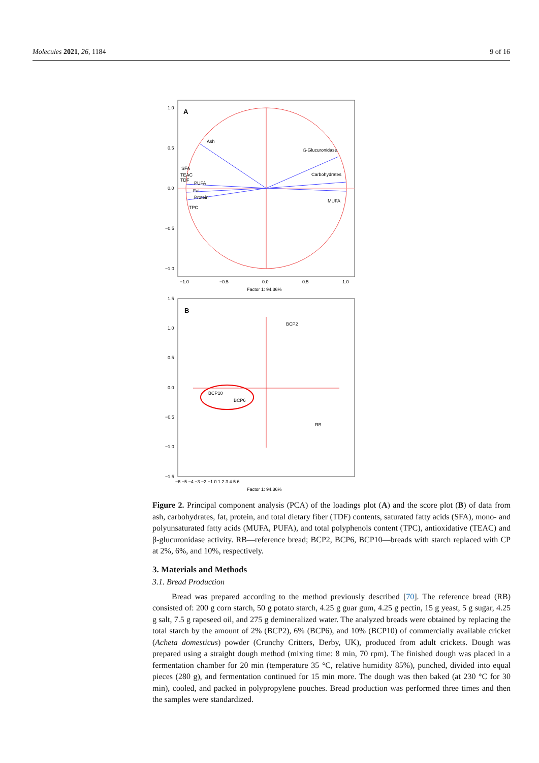Molecules 2021, 26, 1184 9 of 16
A
Ash
ß-Glucuronidase
Carbohydrates
MUFA
SFA
TEAC
TDF
PUFA
Fat
Protein
TPC
1.0
0.5
0.0
−0.5
−1.0
−1.0
−0.5
0.0
0.5
1.0
Factor 1: 94.36%
B
BCP2
BCP10
BCP6
RB
1.5
1.0
0.5
0.0
−0.5
−1.0
−1.5
−6 −5 −4 −3 −2 −1 0 1 2 3 4 5 6
Factor 1: 94.36%
Figure 2. Principal component analysis (PCA) of the loadings plot (A) and the score plot (B) of data from ash, carbohydrates, fat, protein, and total dietary fiber (TDF) contents, saturated fatty acids (SFA), mono- and polyunsaturated fatty acids (MUFA, PUFA), and total polyphenols content (TPC), antioxidative (TEAC) and β-glucuronidase activity. RB—reference bread; BCP2, BCP6, BCP10—breads with starch replaced with CP at 2%, 6%, and 10%, respectively.
3. Materials and Methods
3.1. Bread Production
Bread was prepared according to the method previously described [70]. The reference bread (RB) consisted of: 200 g corn starch, 50 g potato starch, 4.25 g guar gum, 4.25 g pectin, 15 g yeast, 5 g sugar, 4.25 g salt, 7.5 g rapeseed oil, and 275 g demineralized water. The analyzed breads were obtained by replacing the total starch by the amount of 2% (BCP2), 6% (BCP6), and 10% (BCP10) of commercially available cricket (Acheta domesticus) powder (Crunchy Critters, Derby, UK), produced from adult crickets. Dough was prepared using a straight dough method (mixing time: 8 min, 70 rpm). The finished dough was placed in a fermentation chamber for 20 min (temperature 35 °C, relative humidity 85%), punched, divided into equal pieces (280 g), and fermentation continued for 15 min more. The dough was then baked (at 230 °C for 30 min), cooled, and packed in polypropylene pouches. Bread production was performed three times and then the samples were standardized.